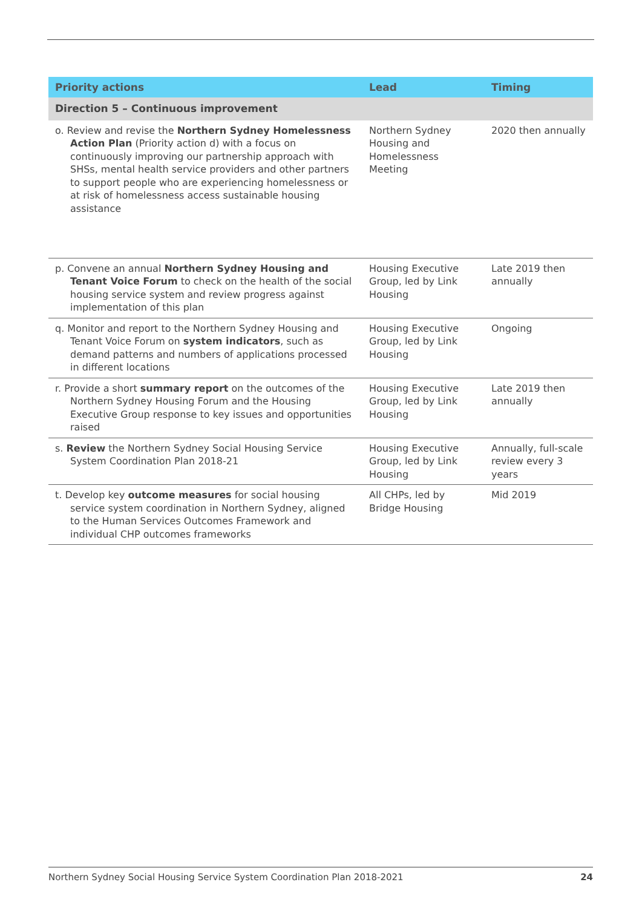| Priority actions | Lead | Timing |
| --- | --- | --- |
| Direction 5 – Continuous improvement | | |
| o. Review and revise the Northern Sydney Homelessness Action Plan (Priority action d) with a focus on continuously improving our partnership approach with SHSs, mental health service providers and other partners to support people who are experiencing homelessness or at risk of homelessness access sustainable housing assistance | Northern Sydney Housing and Homelessness Meeting | 2020 then annually |
| p. Convene an annual Northern Sydney Housing and Tenant Voice Forum to check on the health of the social housing service system and review progress against implementation of this plan | Housing Executive Group, led by Link Housing | Late 2019 then annually |
| q. Monitor and report to the Northern Sydney Housing and Tenant Voice Forum on system indicators , such as demand patterns and numbers of applications processed in different locations | Housing Executive Group, led by Link Housing | Ongoing |
| r. Provide a short summary report on the outcomes of the Northern Sydney Housing Forum and the Housing Executive Group response to key issues and opportunities raised | Housing Executive Group, led by Link Housing | Late 2019 then annually |
| s. Review the Northern Sydney Social Housing Service System Coordination Plan 2018-21 | Housing Executive Group, led by Link Housing | Annually, full-scale review every 3 years |
| t. Develop key outcome measures for social housing service system coordination in Northern Sydney, aligned to the Human Services Outcomes Framework and individual CHP outcomes frameworks | All CHPs, led by Bridge Housing | Mid 2019 |
Northern Sydney Social Housing Service System Coordination Plan 2018-2021 24